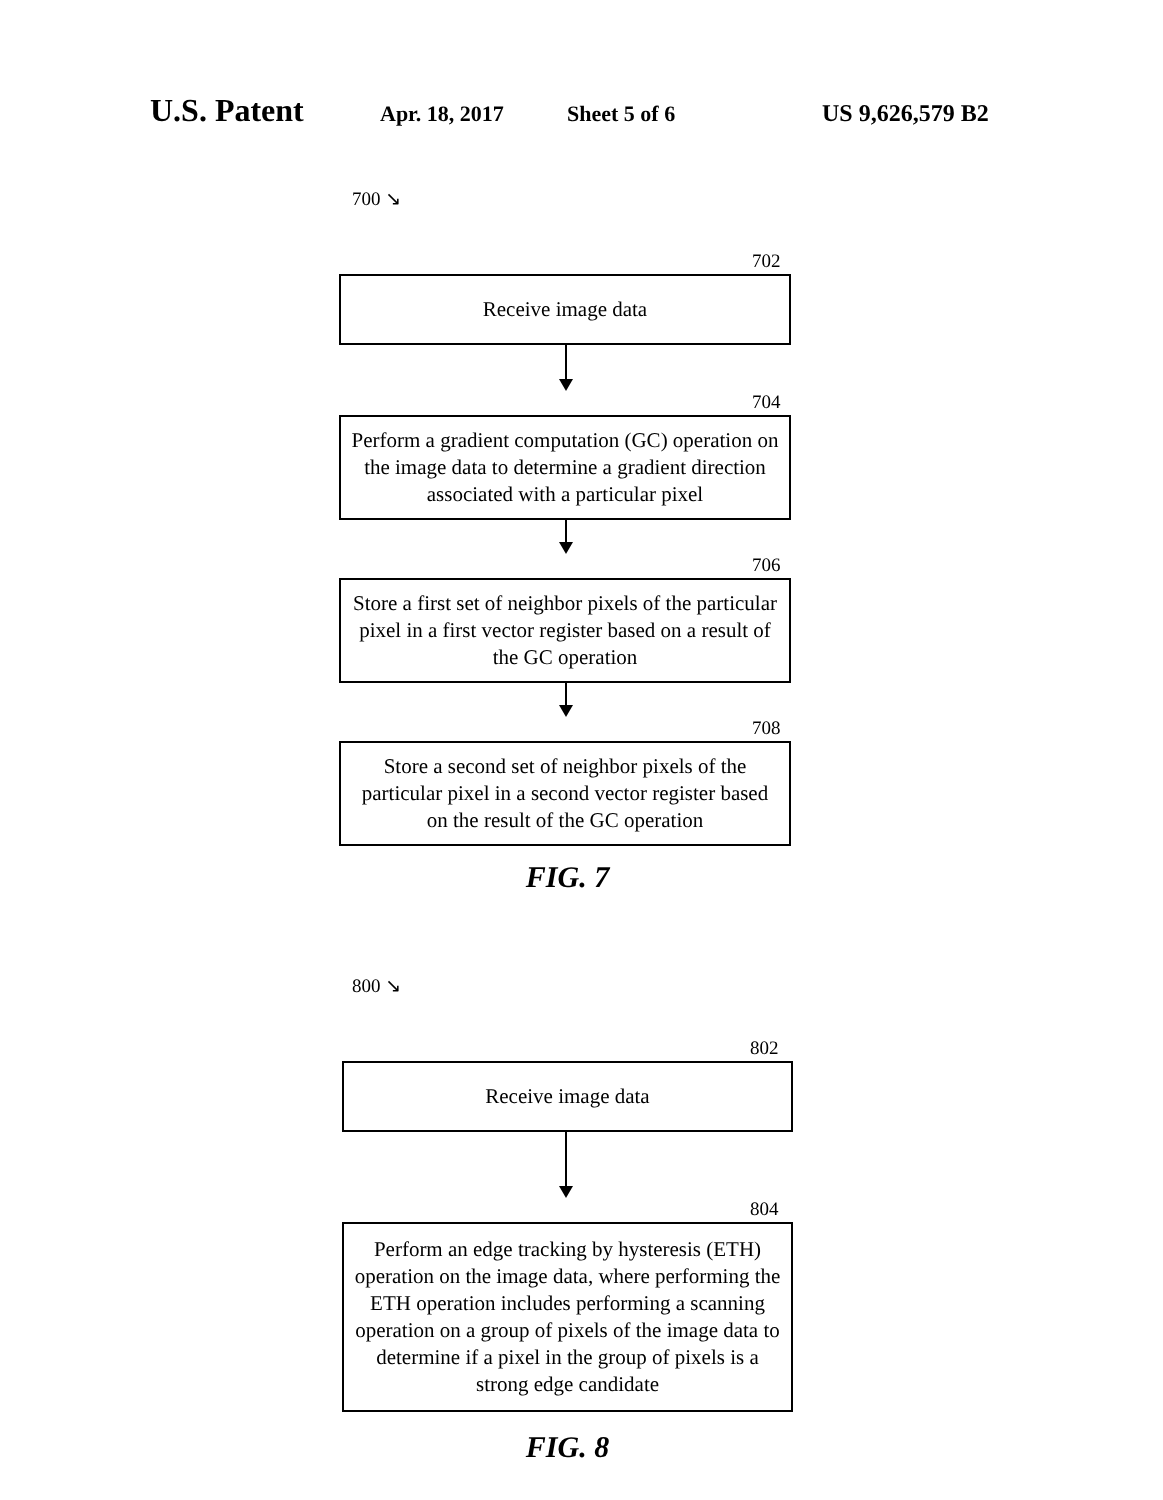U.S. Patent
Apr. 18, 2017 Sheet 5 of 6 US 9,626,579 B2
700 ↘
702
Receive image data
704
Perform a gradient computation (GC) operation on the image data to determine a gradient direction associated with a particular pixel
706
Store a first set of neighbor pixels of the particular pixel in a first vector register based on a result of the GC operation
708
Store a second set of neighbor pixels of the particular pixel in a second vector register based on the result of the GC operation
FIG. 7
800 ↘
802
Receive image data
804
Perform an edge tracking by hysteresis (ETH) operation on the image data, where performing the ETH operation includes performing a scanning operation on a group of pixels of the image data to determine if a pixel in the group of pixels is a strong edge candidate
FIG. 8